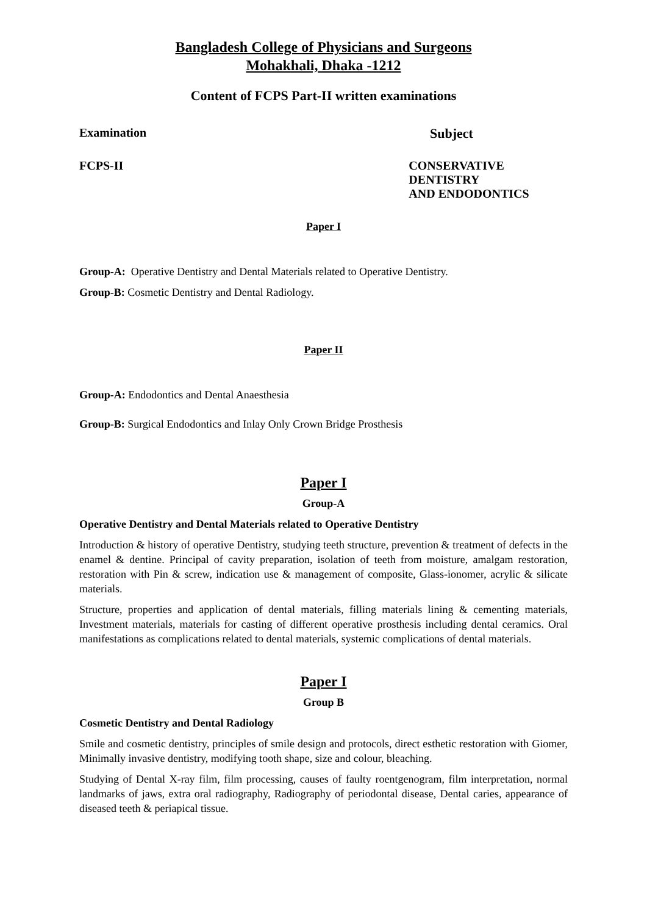Bangladesh College of Physicians and Surgeons
Mohakhali, Dhaka -1212
Content of FCPS Part-II written examinations
Examination Subject
FCPS-II CONSERVATIVE DENTISTRY
AND ENDODONTICS
Paper I
Group-A: Operative Dentistry and Dental Materials related to Operative Dentistry.
Group-B: Cosmetic Dentistry and Dental Radiology.
Paper II
Group-A: Endodontics and Dental Anaesthesia
Group-B: Surgical Endodontics and Inlay Only Crown Bridge Prosthesis
Paper I
Group-A
Operative Dentistry and Dental Materials related to Operative Dentistry
Introduction & history of operative Dentistry, studying teeth structure, prevention & treatment of defects in the enamel & dentine. Principal of cavity preparation, isolation of teeth from moisture, amalgam restoration, restoration with Pin & screw, indication use & management of composite, Glass-ionomer, acrylic & silicate materials.
Structure, properties and application of dental materials, filling materials lining & cementing materials, Investment materials, materials for casting of different operative prosthesis including dental ceramics. Oral manifestations as complications related to dental materials, systemic complications of dental materials.
Paper I
Group B
Cosmetic Dentistry and Dental Radiology
Smile and cosmetic dentistry, principles of smile design and protocols, direct esthetic restoration with Giomer, Minimally invasive dentistry, modifying tooth shape, size and colour, bleaching.
Studying of Dental X-ray film, film processing, causes of faulty roentgenogram, film interpretation, normal landmarks of jaws, extra oral radiography, Radiography of periodontal disease, Dental caries, appearance of diseased teeth & periapical tissue.